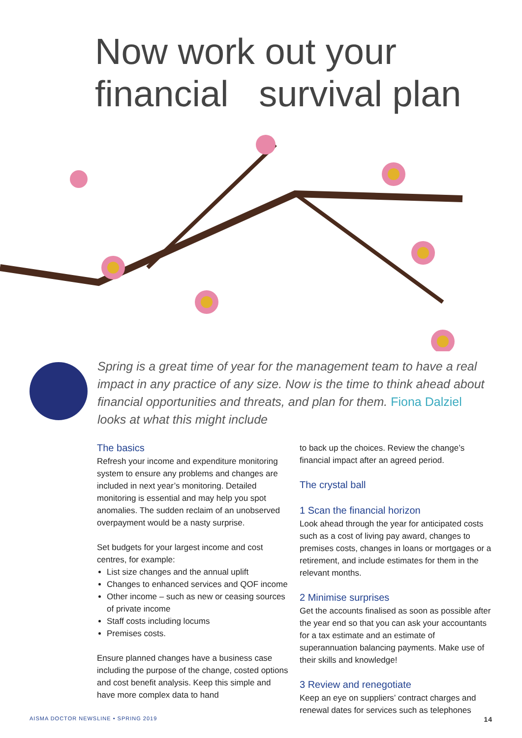Now work out your
financial survival plan
Spring is a great time of year for the management team to have a real impact in any practice of any size. Now is the time to think ahead about financial opportunities and threats, and plan for them. Fiona Dalziel looks at what this might include
The basics
Refresh your income and expenditure monitoring system to ensure any problems and changes are included in next year’s monitoring. Detailed monitoring is essential and may help you spot anomalies. The sudden reclaim of an unobserved overpayment would be a nasty surprise.
Set budgets for your largest income and cost centres, for example:
List size changes and the annual uplift
Changes to enhanced services and QOF income
Other income – such as new or ceasing sources of private income
Staff costs including locums
Premises costs.
Ensure planned changes have a business case including the purpose of the change, costed options and cost benefit analysis. Keep this simple and have more complex data to hand
to back up the choices. Review the change’s financial impact after an agreed period.
The crystal ball
1 Scan the financial horizon
Look ahead through the year for anticipated costs such as a cost of living pay award, changes to premises costs, changes in loans or mortgages or a retirement, and include estimates for them in the relevant months.
2 Minimise surprises
Get the accounts finalised as soon as possible after the year end so that you can ask your accountants for a tax estimate and an estimate of superannuation balancing payments. Make use of their skills and knowledge!
3 Review and renegotiate
Keep an eye on suppliers’ contract charges and renewal dates for services such as telephones
AISMA DOCTOR NEWSLINE • SPRING 2019 14